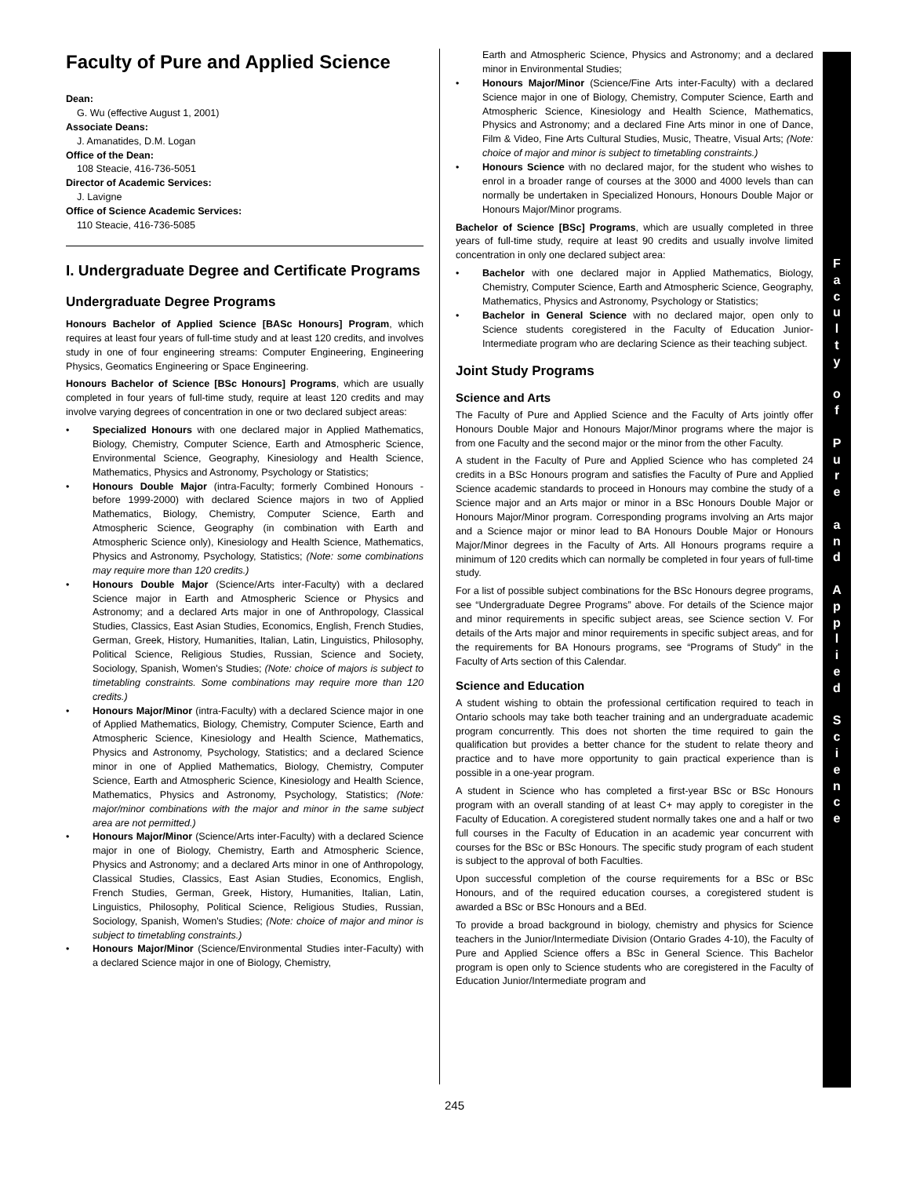Faculty of Pure and Applied Science
Dean:
G. Wu (effective August 1, 2001)
Associate Deans:
J. Amanatides, D.M. Logan
Office of the Dean:
108 Steacie, 416-736-5051
Director of Academic Services:
J. Lavigne
Office of Science Academic Services:
110 Steacie, 416-736-5085
I. Undergraduate Degree and Certificate Programs
Undergraduate Degree Programs
Honours Bachelor of Applied Science [BASc Honours] Program, which requires at least four years of full-time study and at least 120 credits, and involves study in one of four engineering streams: Computer Engineering, Engineering Physics, Geomatics Engineering or Space Engineering.
Honours Bachelor of Science [BSc Honours] Programs, which are usually completed in four years of full-time study, require at least 120 credits and may involve varying degrees of concentration in one or two declared subject areas:
• Specialized Honours with one declared major in Applied Mathematics, Biology, Chemistry, Computer Science, Earth and Atmospheric Science, Environmental Science, Geography, Kinesiology and Health Science, Mathematics, Physics and Astronomy, Psychology or Statistics;
• Honours Double Major (intra-Faculty; formerly Combined Honours - before 1999-2000) with declared Science majors in two of Applied Mathematics, Biology, Chemistry, Computer Science, Earth and Atmospheric Science, Geography (in combination with Earth and Atmospheric Science only), Kinesiology and Health Science, Mathematics, Physics and Astronomy, Psychology, Statistics; (Note: some combinations may require more than 120 credits.)
• Honours Double Major (Science/Arts inter-Faculty) with a declared Science major in Earth and Atmospheric Science or Physics and Astronomy; and a declared Arts major in one of Anthropology, Classical Studies, Classics, East Asian Studies, Economics, English, French Studies, German, Greek, History, Humanities, Italian, Latin, Linguistics, Philosophy, Political Science, Religious Studies, Russian, Science and Society, Sociology, Spanish, Women's Studies; (Note: choice of majors is subject to timetabling constraints. Some combinations may require more than 120 credits.)
• Honours Major/Minor (intra-Faculty) with a declared Science major in one of Applied Mathematics, Biology, Chemistry, Computer Science, Earth and Atmospheric Science, Kinesiology and Health Science, Mathematics, Physics and Astronomy, Psychology, Statistics; and a declared Science minor in one of Applied Mathematics, Biology, Chemistry, Computer Science, Earth and Atmospheric Science, Kinesiology and Health Science, Mathematics, Physics and Astronomy, Psychology, Statistics; (Note: major/minor combinations with the major and minor in the same subject area are not permitted.)
• Honours Major/Minor (Science/Arts inter-Faculty) with a declared Science major in one of Biology, Chemistry, Earth and Atmospheric Science, Physics and Astronomy; and a declared Arts minor in one of Anthropology, Classical Studies, Classics, East Asian Studies, Economics, English, French Studies, German, Greek, History, Humanities, Italian, Latin, Linguistics, Philosophy, Political Science, Religious Studies, Russian, Sociology, Spanish, Women's Studies; (Note: choice of major and minor is subject to timetabling constraints.)
• Honours Major/Minor (Science/Environmental Studies inter-Faculty) with a declared Science major in one of Biology, Chemistry,
Earth and Atmospheric Science, Physics and Astronomy; and a declared minor in Environmental Studies;
• Honours Major/Minor (Science/Fine Arts inter-Faculty) with a declared Science major in one of Biology, Chemistry, Computer Science, Earth and Atmospheric Science, Kinesiology and Health Science, Mathematics, Physics and Astronomy; and a declared Fine Arts minor in one of Dance, Film & Video, Fine Arts Cultural Studies, Music, Theatre, Visual Arts; (Note: choice of major and minor is subject to timetabling constraints.)
• Honours Science with no declared major, for the student who wishes to enrol in a broader range of courses at the 3000 and 4000 levels than can normally be undertaken in Specialized Honours, Honours Double Major or Honours Major/Minor programs.
Bachelor of Science [BSc] Programs, which are usually completed in three years of full-time study, require at least 90 credits and usually involve limited concentration in only one declared subject area:
• Bachelor with one declared major in Applied Mathematics, Biology, Chemistry, Computer Science, Earth and Atmospheric Science, Geography, Mathematics, Physics and Astronomy, Psychology or Statistics;
• Bachelor in General Science with no declared major, open only to Science students coregistered in the Faculty of Education Junior-Intermediate program who are declaring Science as their teaching subject.
Joint Study Programs
Science and Arts
The Faculty of Pure and Applied Science and the Faculty of Arts jointly offer Honours Double Major and Honours Major/Minor programs where the major is from one Faculty and the second major or the minor from the other Faculty.
A student in the Faculty of Pure and Applied Science who has completed 24 credits in a BSc Honours program and satisfies the Faculty of Pure and Applied Science academic standards to proceed in Honours may combine the study of a Science major and an Arts major or minor in a BSc Honours Double Major or Honours Major/Minor program. Corresponding programs involving an Arts major and a Science major or minor lead to BA Honours Double Major or Honours Major/Minor degrees in the Faculty of Arts. All Honours programs require a minimum of 120 credits which can normally be completed in four years of full-time study.
For a list of possible subject combinations for the BSc Honours degree programs, see “Undergraduate Degree Programs” above. For details of the Science major and minor requirements in specific subject areas, see Science section V. For details of the Arts major and minor requirements in specific subject areas, and for the requirements for BA Honours programs, see “Programs of Study” in the Faculty of Arts section of this Calendar.
Science and Education
A student wishing to obtain the professional certification required to teach in Ontario schools may take both teacher training and an undergraduate academic program concurrently. This does not shorten the time required to gain the qualification but provides a better chance for the student to relate theory and practice and to have more opportunity to gain practical experience than is possible in a one-year program.
A student in Science who has completed a first-year BSc or BSc Honours program with an overall standing of at least C+ may apply to coregister in the Faculty of Education. A coregistered student normally takes one and a half or two full courses in the Faculty of Education in an academic year concurrent with courses for the BSc or BSc Honours. The specific study program of each student is subject to the approval of both Faculties.
Upon successful completion of the course requirements for a BSc or BSc Honours, and of the required education courses, a coregistered student is awarded a BSc or BSc Honours and a BEd.
To provide a broad background in biology, chemistry and physics for Science teachers in the Junior/Intermediate Division (Ontario Grades 4-10), the Faculty of Pure and Applied Science offers a BSc in General Science. This Bachelor program is open only to Science students who are coregistered in the Faculty of Education Junior/Intermediate program and
F
a
c
u
l
t
y
o
f
P
u
r
e
a
n
d
A
p
p
l
i
e
d
S
c
i
e
n
c
e
245